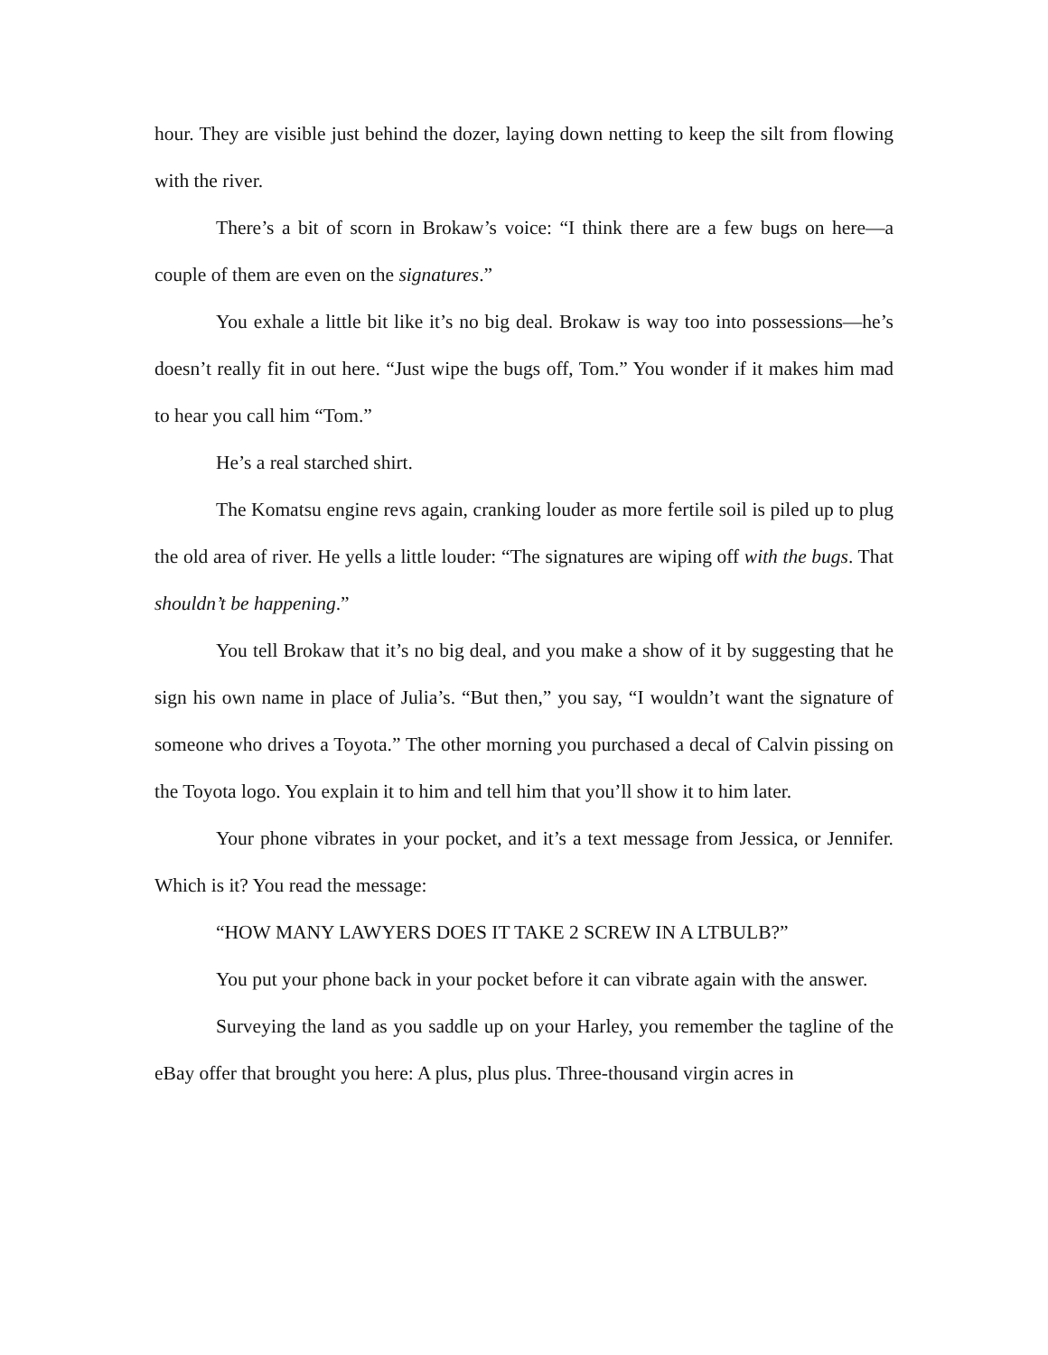hour. They are visible just behind the dozer, laying down netting to keep the silt from flowing with the river.
There’s a bit of scorn in Brokaw’s voice: “I think there are a few bugs on here—a couple of them are even on the signatures.”
You exhale a little bit like it’s no big deal. Brokaw is way too into possessions—he’s doesn’t really fit in out here. “Just wipe the bugs off, Tom.” You wonder if it makes him mad to hear you call him “Tom.”
He’s a real starched shirt.
The Komatsu engine revs again, cranking louder as more fertile soil is piled up to plug the old area of river. He yells a little louder: “The signatures are wiping off with the bugs. That shouldn’t be happening.”
You tell Brokaw that it’s no big deal, and you make a show of it by suggesting that he sign his own name in place of Julia’s. “But then,” you say, “I wouldn’t want the signature of someone who drives a Toyota.” The other morning you purchased a decal of Calvin pissing on the Toyota logo. You explain it to him and tell him that you’ll show it to him later.
Your phone vibrates in your pocket, and it’s a text message from Jessica, or Jennifer. Which is it? You read the message:
“HOW MANY LAWYERS DOES IT TAKE 2 SCREW IN A LTBULB?”
You put your phone back in your pocket before it can vibrate again with the answer.
Surveying the land as you saddle up on your Harley, you remember the tagline of the eBay offer that brought you here: A plus, plus plus. Three-thousand virgin acres in